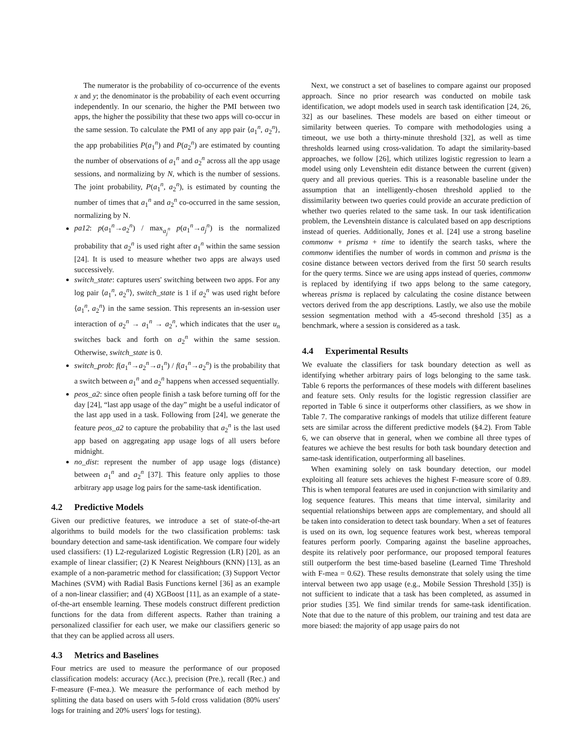The numerator is the probability of co-occurrence of the events x and y; the denominator is the probability of each event occurring independently. In our scenario, the higher the PMI between two apps, the higher the possibility that these two apps will co-occur in the same session. To calculate the PMI of any app pair ⟨a<sub>1</sub><sup>n</sup>, a<sub>2</sub><sup>n</sup>⟩, the app probabilities P(a<sub>1</sub><sup>n</sup>) and P(a<sub>2</sub><sup>n</sup>) are estimated by counting the number of observations of a<sub>1</sub><sup>n</sup> and a<sub>2</sub><sup>n</sup> across all the app usage sessions, and normalizing by N, which is the number of sessions. The joint probability, P(a<sub>1</sub><sup>n</sup>, a<sub>2</sub><sup>n</sup>), is estimated by counting the number of times that a<sub>1</sub><sup>n</sup> and a<sub>2</sub><sup>n</sup> co-occurred in the same session, normalizing by N.
pa12: p(a<sub>1</sub><sup>n</sup>→a<sub>2</sub><sup>n</sup>) / max<sub>a<sub>j</sub><sup>n</sup></sub> p(a<sub>1</sub><sup>n</sup>→a<sub>j</sub><sup>n</sup>) is the normalized probability that a<sub>2</sub><sup>n</sup> is used right after a<sub>1</sub><sup>n</sup> within the same session [24]. It is used to measure whether two apps are always used successively.
switch_state: captures users' switching between two apps. For any log pair ⟨a<sub>1</sub><sup>n</sup>, a<sub>2</sub><sup>n</sup>⟩, switch_state is 1 if a<sub>2</sub><sup>n</sup> was used right before ⟨a<sub>1</sub><sup>n</sup>, a<sub>2</sub><sup>n</sup>⟩ in the same session. This represents an in-session user interaction of a<sub>2</sub><sup>n</sup> → a<sub>1</sub><sup>n</sup> → a<sub>2</sub><sup>n</sup>, which indicates that the user u<sub>n</sub> switches back and forth on a<sub>2</sub><sup>n</sup> within the same session. Otherwise, switch_state is 0.
switch_prob: f(a<sub>1</sub><sup>n</sup>→a<sub>2</sub><sup>n</sup>→a<sub>1</sub><sup>n</sup>) / f(a<sub>1</sub><sup>n</sup>→a<sub>2</sub><sup>n</sup>) is the probability that a switch between a<sub>1</sub><sup>n</sup> and a<sub>2</sub><sup>n</sup> happens when accessed sequentially.
peos_a2: since often people finish a task before turning off for the day [24], “last app usage of the day” might be a useful indicator of the last app used in a task. Following from [24], we generate the feature peos_a2 to capture the probability that a<sub>2</sub><sup>n</sup> is the last used app based on aggregating app usage logs of all users before midnight.
no_dist: represent the number of app usage logs (distance) between a<sub>1</sub><sup>n</sup> and a<sub>2</sub><sup>n</sup> [37]. This feature only applies to those arbitrary app usage log pairs for the same-task identification.
4.2 Predictive Models
Given our predictive features, we introduce a set of state-of-the-art algorithms to build models for the two classification problems: task boundary detection and same-task identification. We compare four widely used classifiers: (1) L2-regularized Logistic Regression (LR) [20], as an example of linear classifier; (2) K Nearest Neighbours (KNN) [13], as an example of a non-parametric method for classification; (3) Support Vector Machines (SVM) with Radial Basis Functions kernel [36] as an example of a non-linear classifier; and (4) XGBoost [11], as an example of a state-of-the-art ensemble learning. These models construct different prediction functions for the data from different aspects. Rather than training a personalized classifier for each user, we make our classifiers generic so that they can be applied across all users.
4.3 Metrics and Baselines
Four metrics are used to measure the performance of our proposed classification models: accuracy (Acc.), precision (Pre.), recall (Rec.) and F-measure (F-mea.). We measure the performance of each method by splitting the data based on users with 5-fold cross validation (80% users' logs for training and 20% users' logs for testing).
Next, we construct a set of baselines to compare against our proposed approach. Since no prior research was conducted on mobile task identification, we adopt models used in search task identification [24, 26, 32] as our baselines. These models are based on either timeout or similarity between queries. To compare with methodologies using a timeout, we use both a thirty-minute threshold [32], as well as time thresholds learned using cross-validation. To adapt the similarity-based approaches, we follow [26], which utilizes logistic regression to learn a model using only Levenshtein edit distance between the current (given) query and all previous queries. This is a reasonable baseline under the assumption that an intelligently-chosen threshold applied to the dissimilarity between two queries could provide an accurate prediction of whether two queries related to the same task. In our task identification problem, the Levenshtein distance is calculated based on app descriptions instead of queries. Additionally, Jones et al. [24] use a strong baseline commonw + prisma + time to identify the search tasks, where the commonw identifies the number of words in common and prisma is the cosine distance between vectors derived from the first 50 search results for the query terms. Since we are using apps instead of queries, commonw is replaced by identifying if two apps belong to the same category, whereas prisma is replaced by calculating the cosine distance between vectors derived from the app descriptions. Lastly, we also use the mobile session segmentation method with a 45-second threshold [35] as a benchmark, where a session is considered as a task.
4.4 Experimental Results
We evaluate the classifiers for task boundary detection as well as identifying whether arbitrary pairs of logs belonging to the same task. Table 6 reports the performances of these models with different baselines and feature sets. Only results for the logistic regression classifier are reported in Table 6 since it outperforms other classifiers, as we show in Table 7. The comparative rankings of models that utilize different feature sets are similar across the different predictive models (§4.2). From Table 6, we can observe that in general, when we combine all three types of features we achieve the best results for both task boundary detection and same-task identification, outperforming all baselines.
When examining solely on task boundary detection, our model exploiting all feature sets achieves the highest F-measure score of 0.89. This is when temporal features are used in conjunction with similarity and log sequence features. This means that time interval, similarity and sequential relationships between apps are complementary, and should all be taken into consideration to detect task boundary. When a set of features is used on its own, log sequence features work best, whereas temporal features perform poorly. Comparing against the baseline approaches, despite its relatively poor performance, our proposed temporal features still outperform the best time-based baseline (Learned Time Threshold with F-mea = 0.62). These results demonstrate that solely using the time interval between two app usage (e.g., Mobile Session Threshold [35]) is not sufficient to indicate that a task has been completed, as assumed in prior studies [35]. We find similar trends for same-task identification. Note that due to the nature of this problem, our training and test data are more biased: the majority of app usage pairs do not